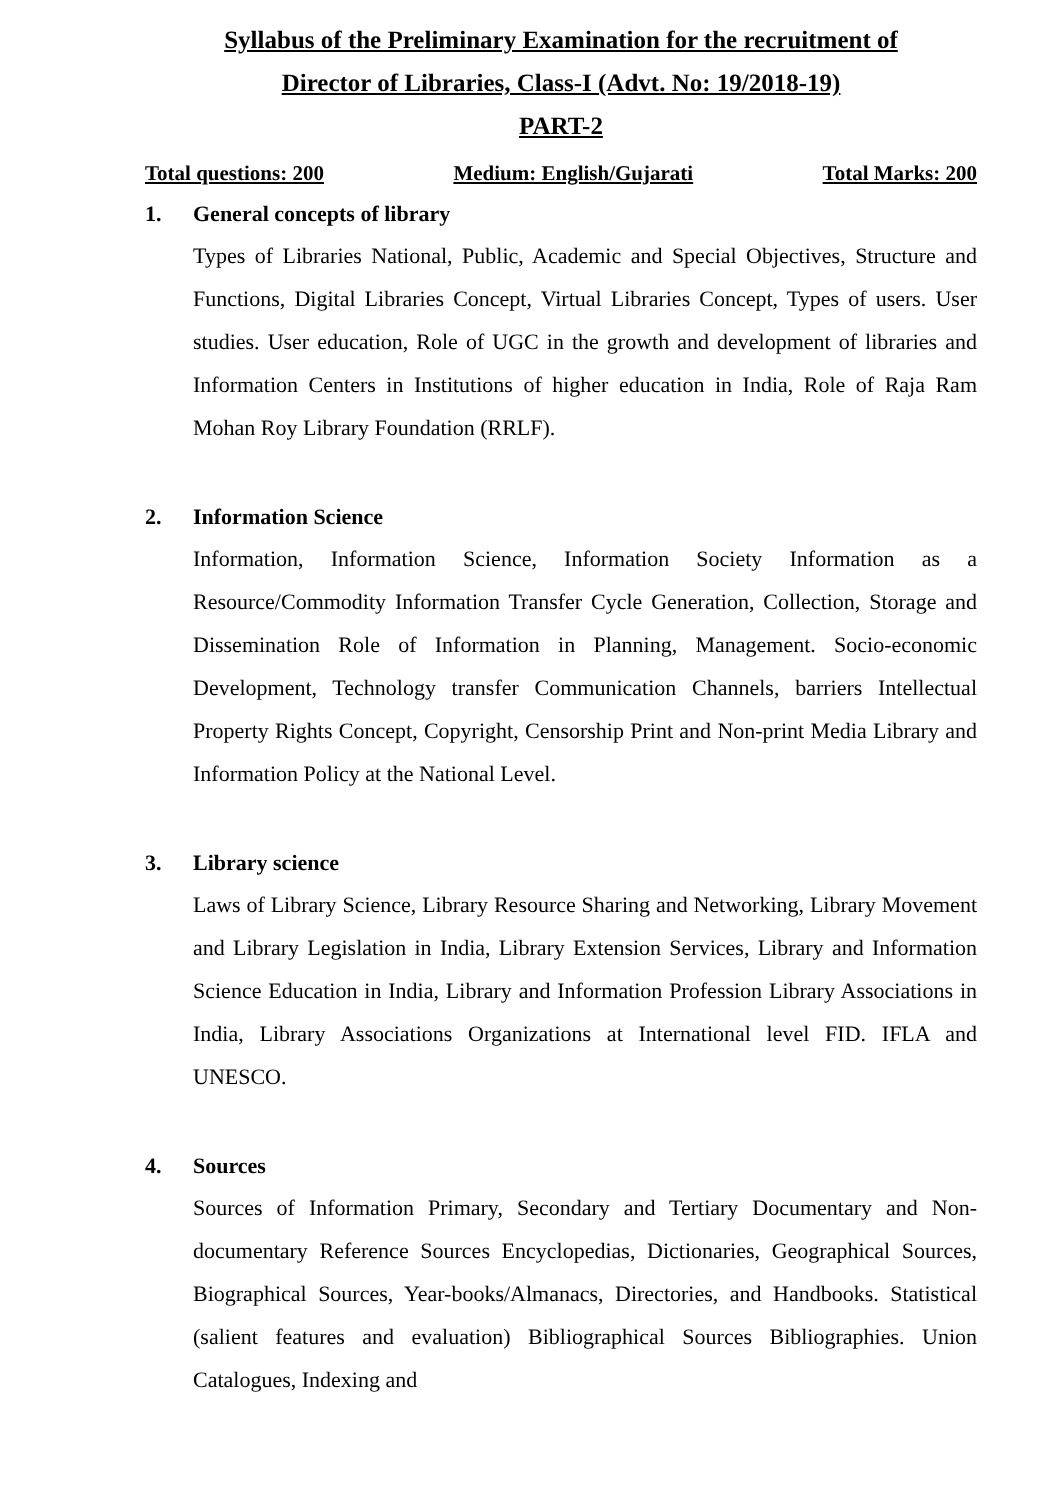Syllabus of the Preliminary Examination for the recruitment of
Director of Libraries, Class-I (Advt. No: 19/2018-19)
PART-2
Total questions: 200 Medium: English/Gujarati Total Marks: 200
1. General concepts of library
Types of Libraries National, Public, Academic and Special Objectives, Structure and Functions, Digital Libraries Concept, Virtual Libraries Concept, Types of users. User studies. User education, Role of UGC in the growth and development of libraries and Information Centers in Institutions of higher education in India, Role of Raja Ram Mohan Roy Library Foundation (RRLF).
2. Information Science
Information, Information Science, Information Society Information as a Resource/Commodity Information Transfer Cycle Generation, Collection, Storage and Dissemination Role of Information in Planning, Management. Socio-economic Development, Technology transfer Communication Channels, barriers Intellectual Property Rights Concept, Copyright, Censorship Print and Non-print Media Library and Information Policy at the National Level.
3. Library science
Laws of Library Science, Library Resource Sharing and Networking, Library Movement and Library Legislation in India, Library Extension Services, Library and Information Science Education in India, Library and Information Profession Library Associations in India, Library Associations Organizations at International level FID. IFLA and UNESCO.
4. Sources
Sources of Information Primary, Secondary and Tertiary Documentary and Non-documentary Reference Sources Encyclopedias, Dictionaries, Geographical Sources, Biographical Sources, Year-books/Almanacs, Directories, and Handbooks. Statistical (salient features and evaluation) Bibliographical Sources Bibliographies. Union Catalogues, Indexing and